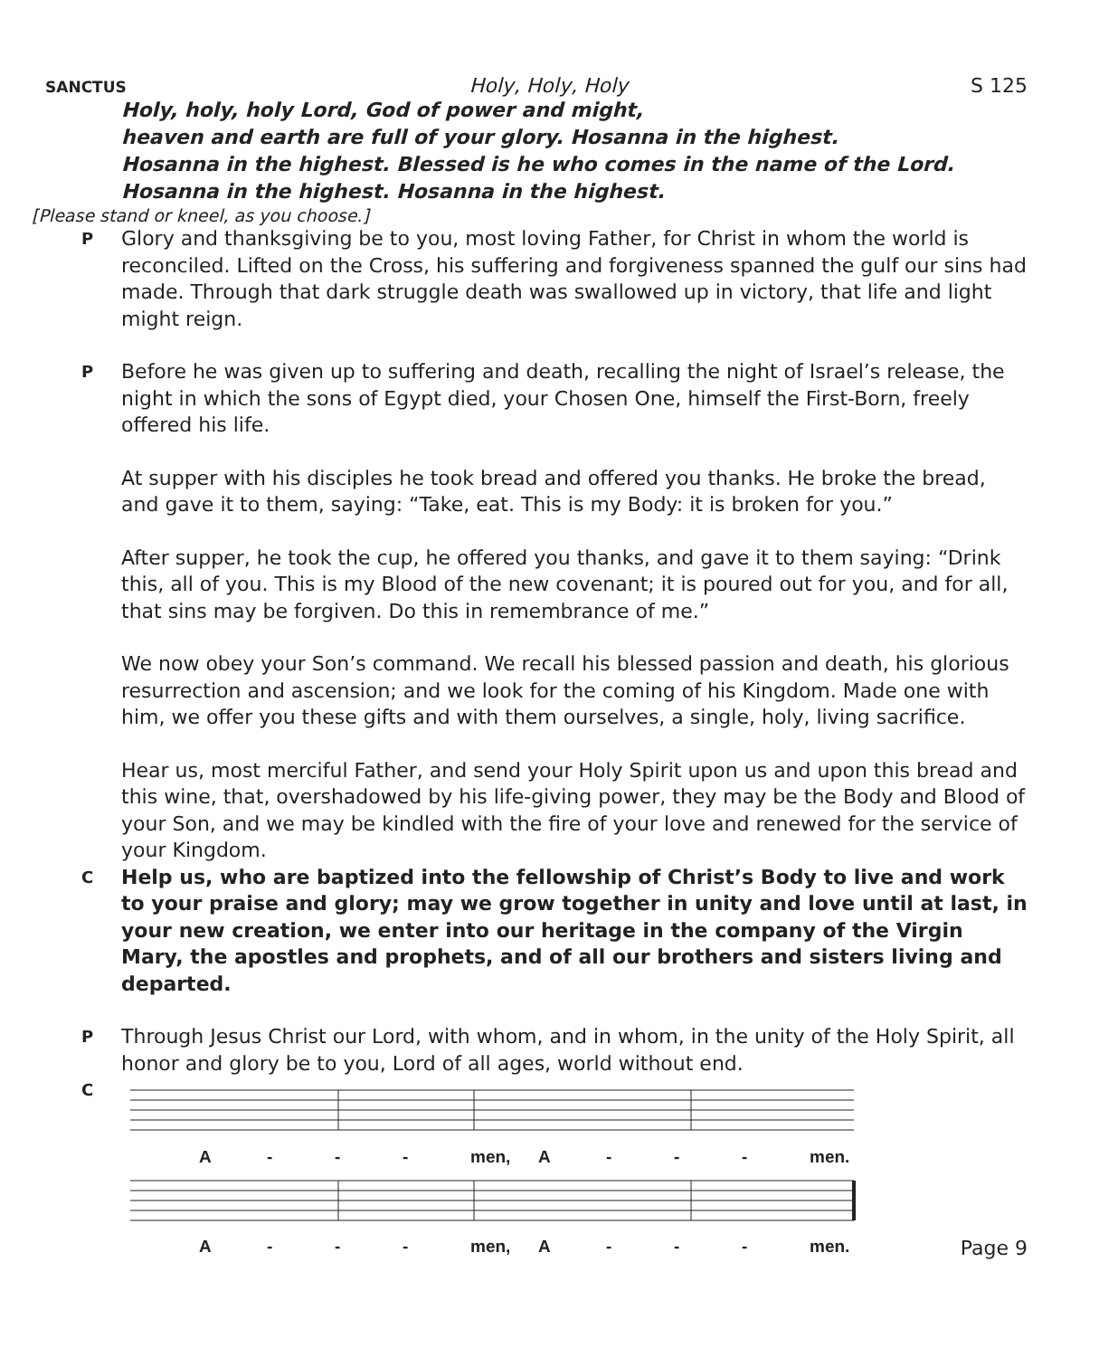SANCTUS Holy, Holy, Holy S 125
Holy, holy, holy Lord, God of power and might,
heaven and earth are full of your glory. Hosanna in the highest.
Hosanna in the highest. Blessed is he who comes in the name of the Lord.
Hosanna in the highest. Hosanna in the highest.
[Please stand or kneel, as you choose.]
P Glory and thanksgiving be to you, most loving Father, for Christ in whom the world is reconciled. Lifted on the Cross, his suffering and forgiveness spanned the gulf our sins had made. Through that dark struggle death was swallowed up in victory, that life and light might reign.
P Before he was given up to suffering and death, recalling the night of Israel’s release, the night in which the sons of Egypt died, your Chosen One, himself the First-Born, freely offered his life.
At supper with his disciples he took bread and offered you thanks. He broke the bread, and gave it to them, saying: “Take, eat. This is my Body: it is broken for you.”
After supper, he took the cup, he offered you thanks, and gave it to them saying: “Drink this, all of you. This is my Blood of the new covenant; it is poured out for you, and for all, that sins may be forgiven. Do this in remembrance of me.”
We now obey your Son’s command. We recall his blessed passion and death, his glorious resurrection and ascension; and we look for the coming of his Kingdom. Made one with him, we offer you these gifts and with them ourselves, a single, holy, living sacrifice.
Hear us, most merciful Father, and send your Holy Spirit upon us and upon this bread and this wine, that, overshadowed by his life-giving power, they may be the Body and Blood of your Son, and we may be kindled with the fire of your love and renewed for the service of your Kingdom.
C Help us, who are baptized into the fellowship of Christ’s Body to live and work to your praise and glory; may we grow together in unity and love until at last, in your new creation, we enter into our heritage in the company of the Virgin Mary, the apostles and prophets, and of all our brothers and sisters living and departed.
P Through Jesus Christ our Lord, with whom, and in whom, in the unity of the Holy Spirit, all honor and glory be to you, Lord of all ages, world without end.
C
A - - - men, A - - - men.
A - - - men, A - - - men.
Page 9